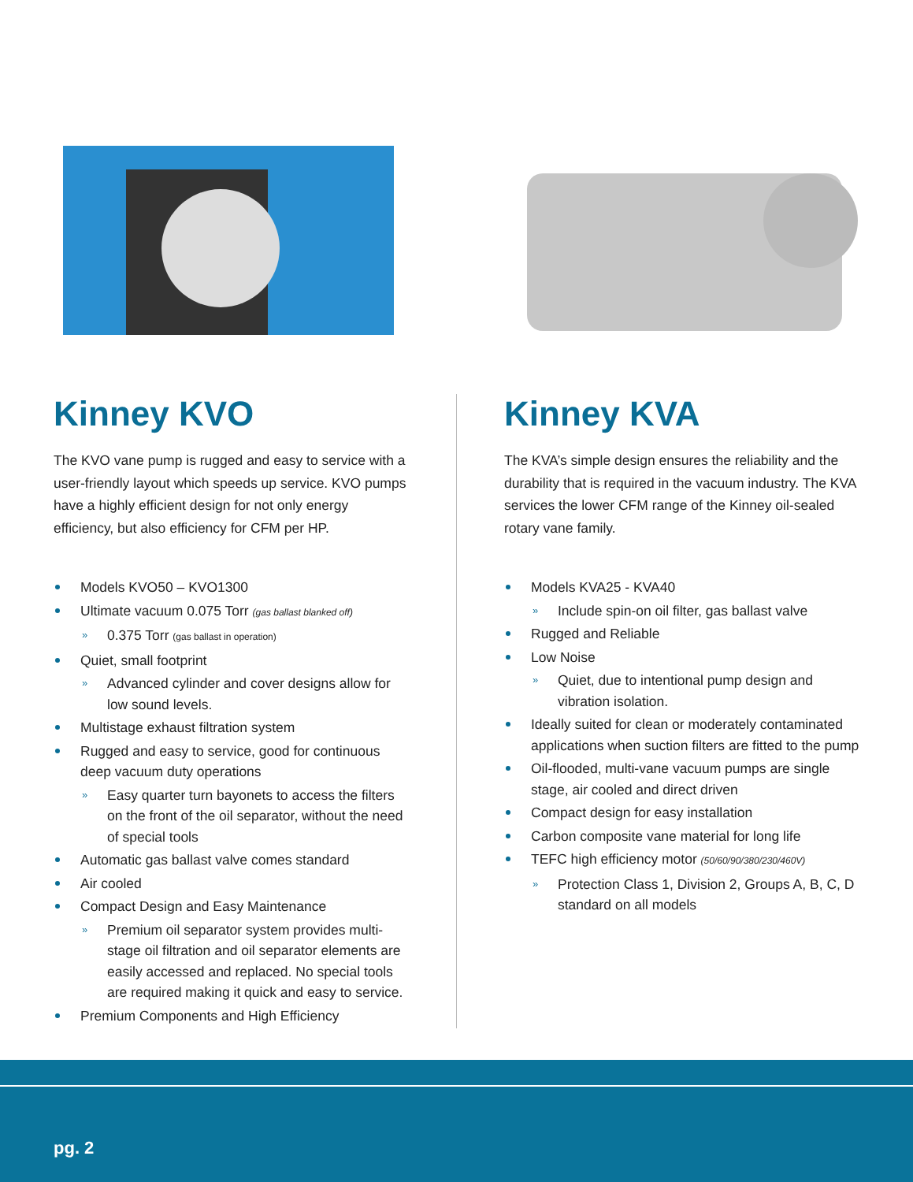Kinney KVO
The KVO vane pump is rugged and easy to service with a user-friendly layout which speeds up service. KVO pumps have a highly efficient design for not only energy efficiency, but also efficiency for CFM per HP.
Models KVO50 – KVO1300
Ultimate vacuum 0.075 Torr (gas ballast blanked off)
» 0.375 Torr (gas ballast in operation)
Quiet, small footprint
» Advanced cylinder and cover designs allow for low sound levels.
Multistage exhaust filtration system
Rugged and easy to service, good for continuous deep vacuum duty operations
» Easy quarter turn bayonets to access the filters on the front of the oil separator, without the need of special tools
Automatic gas ballast valve comes standard
Air cooled
Compact Design and Easy Maintenance
» Premium oil separator system provides multi-stage oil filtration and oil separator elements are easily accessed and replaced. No special tools are required making it quick and easy to service.
Premium Components and High Efficiency
Kinney KVA
The KVA’s simple design ensures the reliability and the durability that is required in the vacuum industry. The KVA services the lower CFM range of the Kinney oil-sealed rotary vane family.
Models KVA25 - KVA40
» Include spin-on oil filter, gas ballast valve
Rugged and Reliable
Low Noise
» Quiet, due to intentional pump design and vibration isolation.
Ideally suited for clean or moderately contaminated applications when suction filters are fitted to the pump
Oil-flooded, multi-vane vacuum pumps are single stage, air cooled and direct driven
Compact design for easy installation
Carbon composite vane material for long life
TEFC high efficiency motor (50/60/90/380/230/460V)
» Protection Class 1, Division 2, Groups A, B, C, D standard on all models
pg. 2